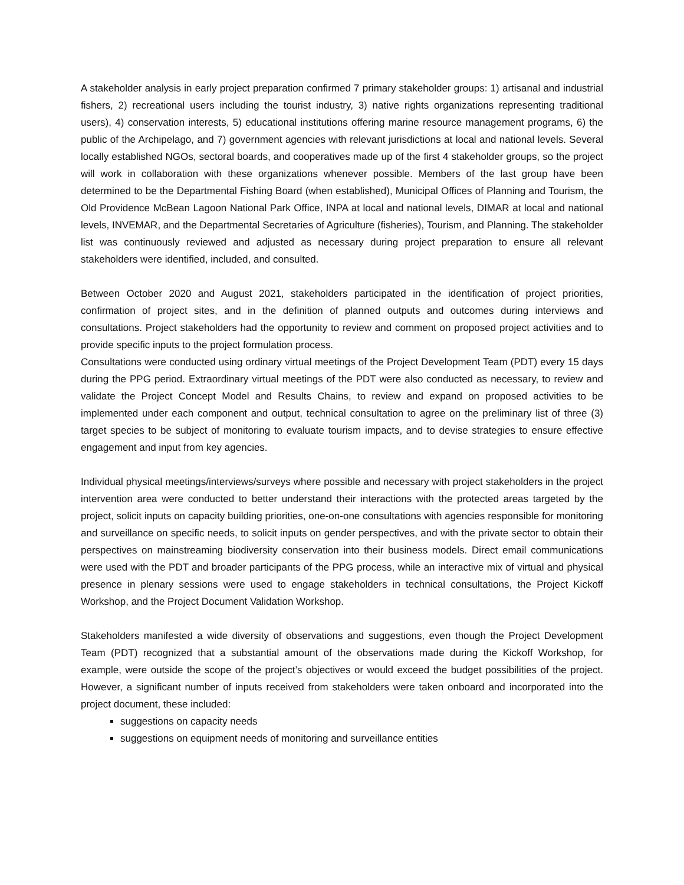A stakeholder analysis in early project preparation confirmed 7 primary stakeholder groups: 1) artisanal and industrial fishers, 2) recreational users including the tourist industry, 3) native rights organizations representing traditional users), 4) conservation interests, 5) educational institutions offering marine resource management programs, 6) the public of the Archipelago, and 7) government agencies with relevant jurisdictions at local and national levels. Several locally established NGOs, sectoral boards, and cooperatives made up of the first 4 stakeholder groups, so the project will work in collaboration with these organizations whenever possible. Members of the last group have been determined to be the Departmental Fishing Board (when established), Municipal Offices of Planning and Tourism, the Old Providence McBean Lagoon National Park Office, INPA at local and national levels, DIMAR at local and national levels, INVEMAR, and the Departmental Secretaries of Agriculture (fisheries), Tourism, and Planning. The stakeholder list was continuously reviewed and adjusted as necessary during project preparation to ensure all relevant stakeholders were identified, included, and consulted.
Between October 2020 and August 2021, stakeholders participated in the identification of project priorities, confirmation of project sites, and in the definition of planned outputs and outcomes during interviews and consultations. Project stakeholders had the opportunity to review and comment on proposed project activities and to provide specific inputs to the project formulation process.
Consultations were conducted using ordinary virtual meetings of the Project Development Team (PDT) every 15 days during the PPG period. Extraordinary virtual meetings of the PDT were also conducted as necessary, to review and validate the Project Concept Model and Results Chains, to review and expand on proposed activities to be implemented under each component and output, technical consultation to agree on the preliminary list of three (3) target species to be subject of monitoring to evaluate tourism impacts, and to devise strategies to ensure effective engagement and input from key agencies.
Individual physical meetings/interviews/surveys where possible and necessary with project stakeholders in the project intervention area were conducted to better understand their interactions with the protected areas targeted by the project, solicit inputs on capacity building priorities, one-on-one consultations with agencies responsible for monitoring and surveillance on specific needs, to solicit inputs on gender perspectives, and with the private sector to obtain their perspectives on mainstreaming biodiversity conservation into their business models. Direct email communications were used with the PDT and broader participants of the PPG process, while an interactive mix of virtual and physical presence in plenary sessions were used to engage stakeholders in technical consultations, the Project Kickoff Workshop, and the Project Document Validation Workshop.
Stakeholders manifested a wide diversity of observations and suggestions, even though the Project Development Team (PDT) recognized that a substantial amount of the observations made during the Kickoff Workshop, for example, were outside the scope of the project’s objectives or would exceed the budget possibilities of the project. However, a significant number of inputs received from stakeholders were taken onboard and incorporated into the project document, these included:
suggestions on capacity needs
suggestions on equipment needs of monitoring and surveillance entities